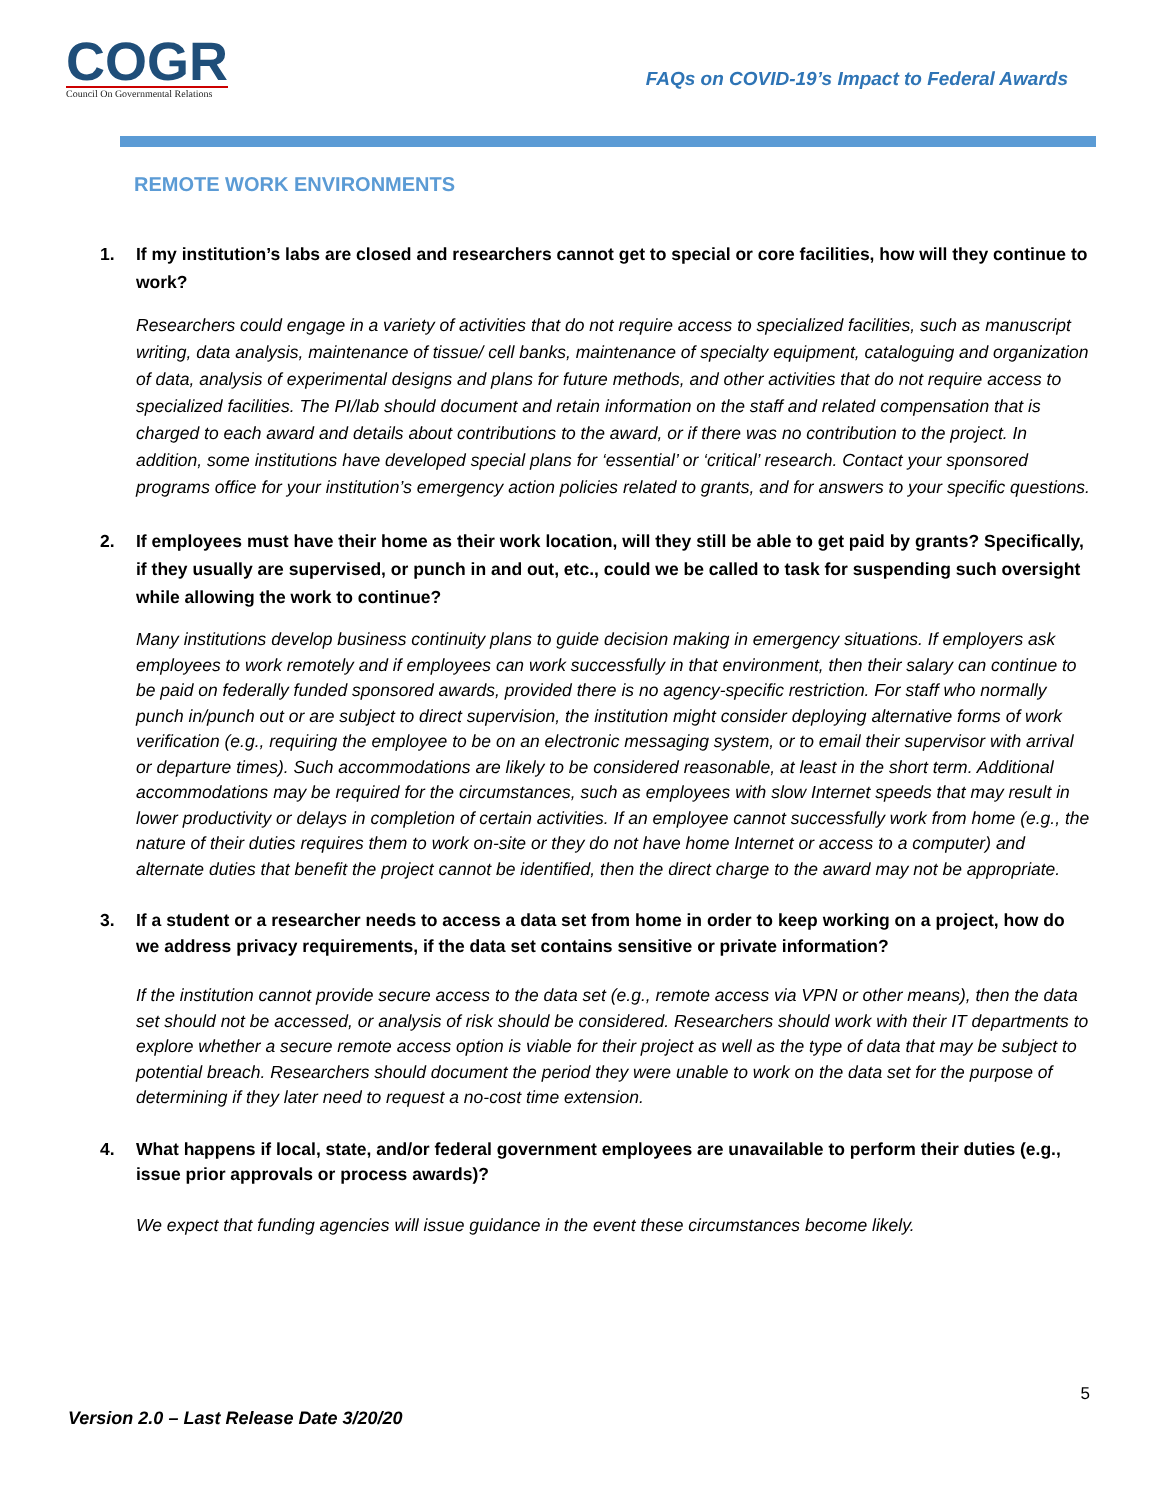COGR
Council On Governmental Relations
FAQs on COVID-19’s Impact to Federal Awards
REMOTE WORK ENVIRONMENTS
1. If my institution’s labs are closed and researchers cannot get to special or core facilities, how will they continue to work?
Researchers could engage in a variety of activities that do not require access to specialized facilities, such as manuscript writing, data analysis, maintenance of tissue/ cell banks, maintenance of specialty equipment, cataloguing and organization of data, analysis of experimental designs and plans for future methods, and other activities that do not require access to specialized facilities. The PI/lab should document and retain information on the staff and related compensation that is charged to each award and details about contributions to the award, or if there was no contribution to the project. In addition, some institutions have developed special plans for ‘essential’ or ‘critical’ research. Contact your sponsored programs office for your institution’s emergency action policies related to grants, and for answers to your specific questions.
2. If employees must have their home as their work location, will they still be able to get paid by grants? Specifically, if they usually are supervised, or punch in and out, etc., could we be called to task for suspending such oversight while allowing the work to continue?
Many institutions develop business continuity plans to guide decision making in emergency situations. If employers ask employees to work remotely and if employees can work successfully in that environment, then their salary can continue to be paid on federally funded sponsored awards, provided there is no agency-specific restriction. For staff who normally punch in/punch out or are subject to direct supervision, the institution might consider deploying alternative forms of work verification (e.g., requiring the employee to be on an electronic messaging system, or to email their supervisor with arrival or departure times). Such accommodations are likely to be considered reasonable, at least in the short term. Additional accommodations may be required for the circumstances, such as employees with slow Internet speeds that may result in lower productivity or delays in completion of certain activities. If an employee cannot successfully work from home (e.g., the nature of their duties requires them to work on-site or they do not have home Internet or access to a computer) and alternate duties that benefit the project cannot be identified, then the direct charge to the award may not be appropriate.
3. If a student or a researcher needs to access a data set from home in order to keep working on a project, how do we address privacy requirements, if the data set contains sensitive or private information?
If the institution cannot provide secure access to the data set (e.g., remote access via VPN or other means), then the data set should not be accessed, or analysis of risk should be considered. Researchers should work with their IT departments to explore whether a secure remote access option is viable for their project as well as the type of data that may be subject to potential breach. Researchers should document the period they were unable to work on the data set for the purpose of determining if they later need to request a no-cost time extension.
4. What happens if local, state, and/or federal government employees are unavailable to perform their duties (e.g., issue prior approvals or process awards)?
We expect that funding agencies will issue guidance in the event these circumstances become likely.
5
Version 2.0 – Last Release Date 3/20/20